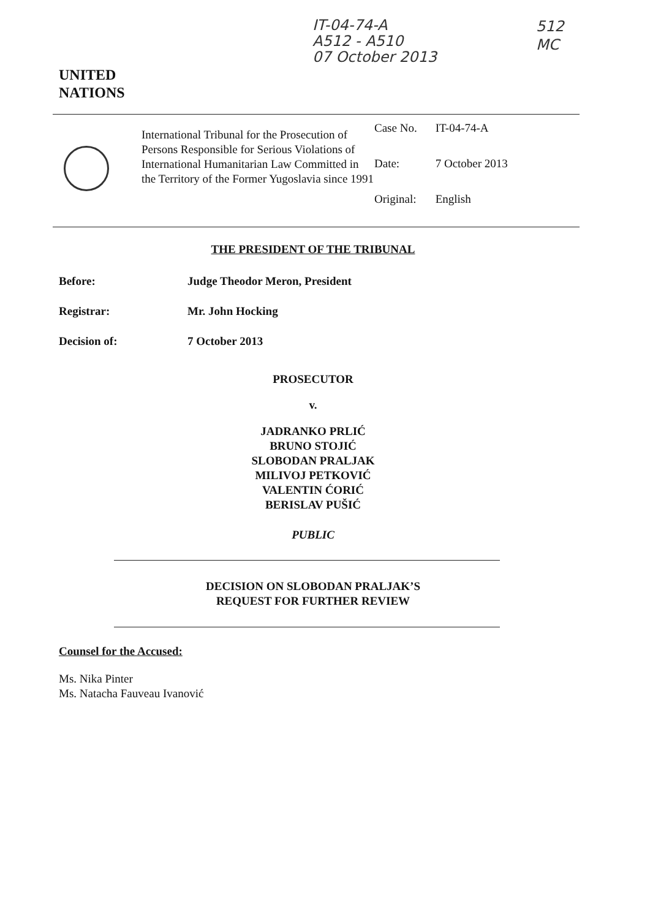IT-04-74-A
A512 - A510
07 October 2013
512
MC
UNITED
NATIONS
International Tribunal for the Prosecution of Persons Responsible for Serious Violations of International Humanitarian Law Committed in the Territory of the Former Yugoslavia since 1991
| Case No. | IT-04-74-A |
| Date: | 7 October 2013 |
| Original: | English |
THE PRESIDENT OF THE TRIBUNAL
Before: Judge Theodor Meron, President
Registrar: Mr. John Hocking
Decision of: 7 October 2013
PROSECUTOR
v.
JADRANKO PRLIĆ
BRUNO STOJIĆ
SLOBODAN PRALJAK
MILIVOJ PETKOVIĆ
VALENTIN ĆORIĆ
BERISLAV PUŠIĆ
PUBLIC
DECISION ON SLOBODAN PRALJAK’S
REQUEST FOR FURTHER REVIEW
Counsel for the Accused:
Ms. Nika Pinter
Ms. Natacha Fauveau Ivanović